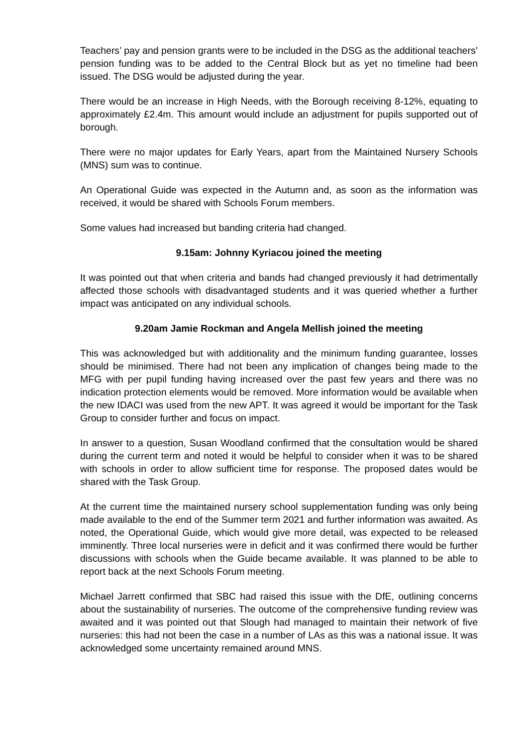Teachers’ pay and pension grants were to be included in the DSG as the additional teachers’ pension funding was to be added to the Central Block but as yet no timeline had been issued. The DSG would be adjusted during the year.
There would be an increase in High Needs, with the Borough receiving 8-12%, equating to approximately £2.4m. This amount would include an adjustment for pupils supported out of borough.
There were no major updates for Early Years, apart from the Maintained Nursery Schools (MNS) sum was to continue.
An Operational Guide was expected in the Autumn and, as soon as the information was received, it would be shared with Schools Forum members.
Some values had increased but banding criteria had changed.
9.15am: Johnny Kyriacou joined the meeting
It was pointed out that when criteria and bands had changed previously it had detrimentally affected those schools with disadvantaged students and it was queried whether a further impact was anticipated on any individual schools.
9.20am Jamie Rockman and Angela Mellish joined the meeting
This was acknowledged but with additionality and the minimum funding guarantee, losses should be minimised. There had not been any implication of changes being made to the MFG with per pupil funding having increased over the past few years and there was no indication protection elements would be removed. More information would be available when the new IDACI was used from the new APT. It was agreed it would be important for the Task Group to consider further and focus on impact.
In answer to a question, Susan Woodland confirmed that the consultation would be shared during the current term and noted it would be helpful to consider when it was to be shared with schools in order to allow sufficient time for response. The proposed dates would be shared with the Task Group.
At the current time the maintained nursery school supplementation funding was only being made available to the end of the Summer term 2021 and further information was awaited. As noted, the Operational Guide, which would give more detail, was expected to be released imminently. Three local nurseries were in deficit and it was confirmed there would be further discussions with schools when the Guide became available. It was planned to be able to report back at the next Schools Forum meeting.
Michael Jarrett confirmed that SBC had raised this issue with the DfE, outlining concerns about the sustainability of nurseries. The outcome of the comprehensive funding review was awaited and it was pointed out that Slough had managed to maintain their network of five nurseries: this had not been the case in a number of LAs as this was a national issue. It was acknowledged some uncertainty remained around MNS.